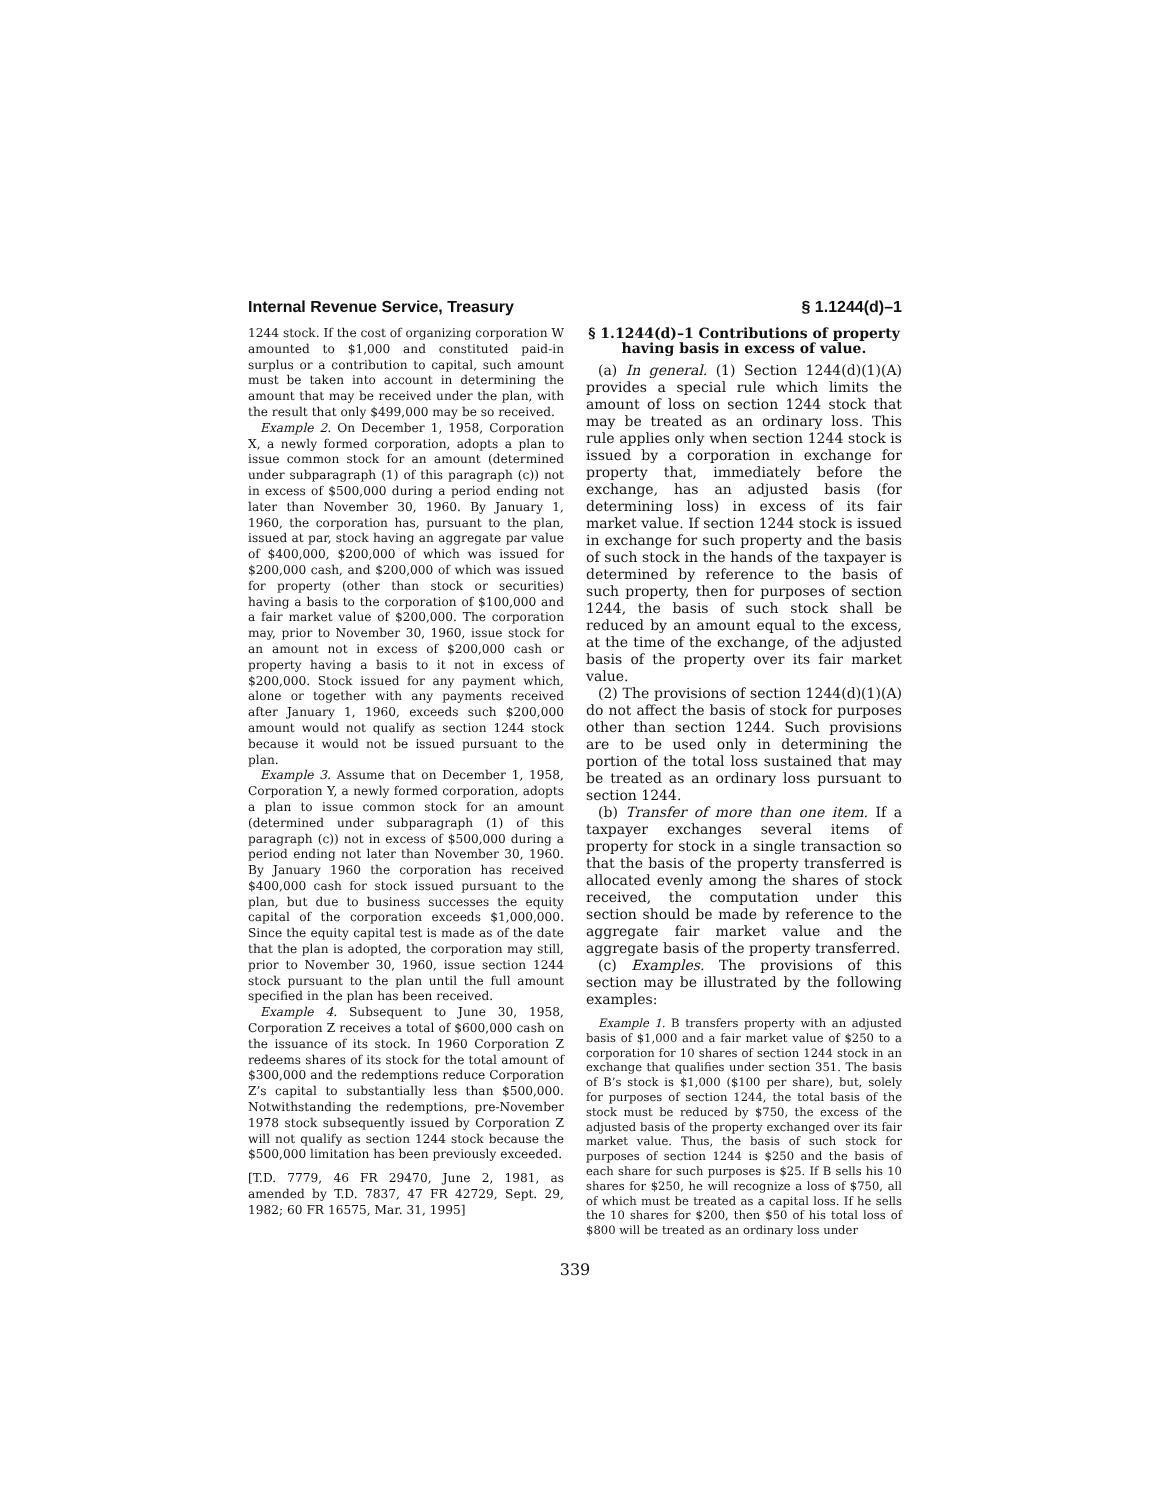Internal Revenue Service, Treasury § 1.1244(d)–1
1244 stock. If the cost of organizing corporation W amounted to $1,000 and constituted paid-in surplus or a contribution to capital, such amount must be taken into account in determining the amount that may be received under the plan, with the result that only $499,000 may be so received.
Example 2. On December 1, 1958, Corporation X, a newly formed corporation, adopts a plan to issue common stock for an amount (determined under subparagraph (1) of this paragraph (c)) not in excess of $500,000 during a period ending not later than November 30, 1960. By January 1, 1960, the corporation has, pursuant to the plan, issued at par, stock having an aggregate par value of $400,000, $200,000 of which was issued for $200,000 cash, and $200,000 of which was issued for property (other than stock or securities) having a basis to the corporation of $100,000 and a fair market value of $200,000. The corporation may, prior to November 30, 1960, issue stock for an amount not in excess of $200,000 cash or property having a basis to it not in excess of $200,000. Stock issued for any payment which, alone or together with any payments received after January 1, 1960, exceeds such $200,000 amount would not qualify as section 1244 stock because it would not be issued pursuant to the plan.
Example 3. Assume that on December 1, 1958, Corporation Y, a newly formed corporation, adopts a plan to issue common stock for an amount (determined under subparagraph (1) of this paragraph (c)) not in excess of $500,000 during a period ending not later than November 30, 1960. By January 1960 the corporation has received $400,000 cash for stock issued pursuant to the plan, but due to business successes the equity capital of the corporation exceeds $1,000,000. Since the equity capital test is made as of the date that the plan is adopted, the corporation may still, prior to November 30, 1960, issue section 1244 stock pursuant to the plan until the full amount specified in the plan has been received.
Example 4. Subsequent to June 30, 1958, Corporation Z receives a total of $600,000 cash on the issuance of its stock. In 1960 Corporation Z redeems shares of its stock for the total amount of $300,000 and the redemptions reduce Corporation Z’s capital to substantially less than $500,000. Notwithstanding the redemptions, pre-November 1978 stock subsequently issued by Corporation Z will not qualify as section 1244 stock because the $500,000 limitation has been previously exceeded.
[T.D. 7779, 46 FR 29470, June 2, 1981, as amended by T.D. 7837, 47 FR 42729, Sept. 29, 1982; 60 FR 16575, Mar. 31, 1995]
§ 1.1244(d)–1 Contributions of property having basis in excess of value.
(a) In general. (1) Section 1244(d)(1)(A) provides a special rule which limits the amount of loss on section 1244 stock that may be treated as an ordinary loss. This rule applies only when section 1244 stock is issued by a corporation in exchange for property that, immediately before the exchange, has an adjusted basis (for determining loss) in excess of its fair market value. If section 1244 stock is issued in exchange for such property and the basis of such stock in the hands of the taxpayer is determined by reference to the basis of such property, then for purposes of section 1244, the basis of such stock shall be reduced by an amount equal to the excess, at the time of the exchange, of the adjusted basis of the property over its fair market value.
(2) The provisions of section 1244(d)(1)(A) do not affect the basis of stock for purposes other than section 1244. Such provisions are to be used only in determining the portion of the total loss sustained that may be treated as an ordinary loss pursuant to section 1244.
(b) Transfer of more than one item. If a taxpayer exchanges several items of property for stock in a single transaction so that the basis of the property transferred is allocated evenly among the shares of stock received, the computation under this section should be made by reference to the aggregate fair market value and the aggregate basis of the property transferred.
(c) Examples. The provisions of this section may be illustrated by the following examples:
Example 1. B transfers property with an adjusted basis of $1,000 and a fair market value of $250 to a corporation for 10 shares of section 1244 stock in an exchange that qualifies under section 351. The basis of B’s stock is $1,000 ($100 per share), but, solely for purposes of section 1244, the total basis of the stock must be reduced by $750, the excess of the adjusted basis of the property exchanged over its fair market value. Thus, the basis of such stock for purposes of section 1244 is $250 and the basis of each share for such purposes is $25. If B sells his 10 shares for $250, he will recognize a loss of $750, all of which must be treated as a capital loss. If he sells the 10 shares for $200, then $50 of his total loss of $800 will be treated as an ordinary loss under
339